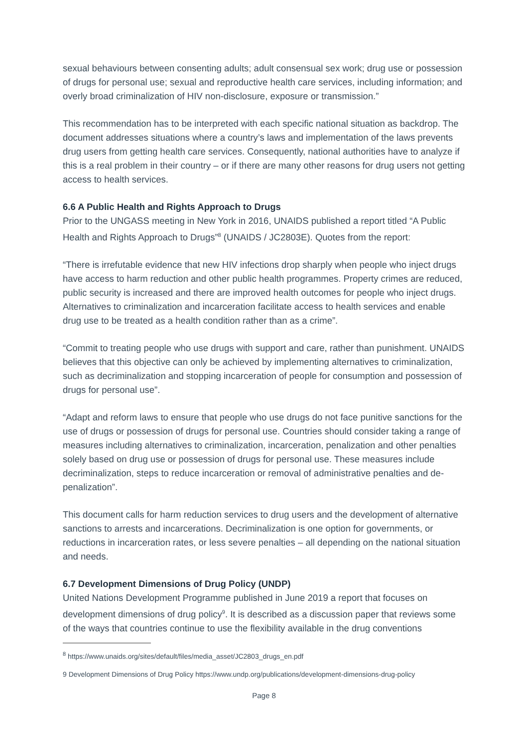sexual behaviours between consenting adults; adult consensual sex work; drug use or possession of drugs for personal use; sexual and reproductive health care services, including information; and overly broad criminalization of HIV non-disclosure, exposure or transmission.”
This recommendation has to be interpreted with each specific national situation as backdrop. The document addresses situations where a country’s laws and implementation of the laws prevents drug users from getting health care services. Consequently, national authorities have to analyze if this is a real problem in their country – or if there are many other reasons for drug users not getting access to health services.
6.6 A Public Health and Rights Approach to Drugs
Prior to the UNGASS meeting in New York in 2016, UNAIDS published a report titled “A Public Health and Rights Approach to Drugs”<sup>8</sup> (UNAIDS / JC2803E). Quotes from the report:
“There is irrefutable evidence that new HIV infections drop sharply when people who inject drugs have access to harm reduction and other public health programmes. Property crimes are reduced, public security is increased and there are improved health outcomes for people who inject drugs. Alternatives to criminalization and incarceration facilitate access to health services and enable drug use to be treated as a health condition rather than as a crime”.
“Commit to treating people who use drugs with support and care, rather than punishment. UNAIDS believes that this objective can only be achieved by implementing alternatives to criminalization, such as decriminalization and stopping incarceration of people for consumption and possession of drugs for personal use”.
“Adapt and reform laws to ensure that people who use drugs do not face punitive sanctions for the use of drugs or possession of drugs for personal use. Countries should consider taking a range of measures including alternatives to criminalization, incarceration, penalization and other penalties solely based on drug use or possession of drugs for personal use. These measures include decriminalization, steps to reduce incarceration or removal of administrative penalties and de-penalization”.
This document calls for harm reduction services to drug users and the development of alternative sanctions to arrests and incarcerations. Decriminalization is one option for governments, or reductions in incarceration rates, or less severe penalties – all depending on the national situation and needs.
6.7 Development Dimensions of Drug Policy (UNDP)
United Nations Development Programme published in June 2019 a report that focuses on development dimensions of drug policy<sup>9</sup>. It is described as a discussion paper that reviews some of the ways that countries continue to use the flexibility available in the drug conventions
<sup>8</sup> https://www.unaids.org/sites/default/files/media_asset/JC2803_drugs_en.pdf
9 Development Dimensions of Drug Policy https://www.undp.org/publications/development-dimensions-drug-policy
Page 8